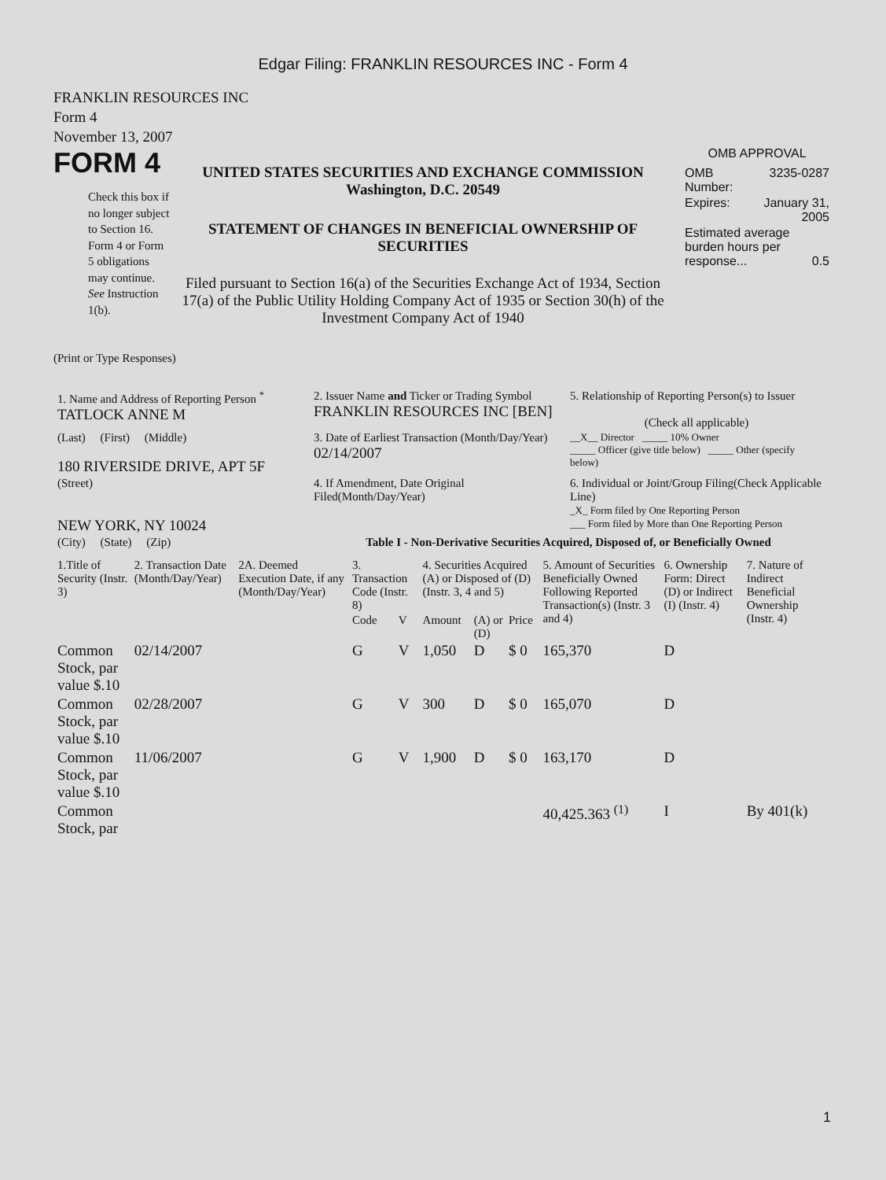Edgar Filing: FRANKLIN RESOURCES INC - Form 4
FRANKLIN RESOURCES INC
Form 4
November 13, 2007
FORM 4
Check this box if no longer subject to Section 16. Form 4 or Form 5 obligations may continue. See Instruction 1(b).
UNITED STATES SECURITIES AND EXCHANGE COMMISSION
Washington, D.C. 20549
STATEMENT OF CHANGES IN BENEFICIAL OWNERSHIP OF SECURITIES
Filed pursuant to Section 16(a) of the Securities Exchange Act of 1934, Section 17(a) of the Public Utility Holding Company Act of 1935 or Section 30(h) of the Investment Company Act of 1940
OMB APPROVAL
| OMB Number: | 3235-0287 |
| Expires: | January 31, 2005 |
| Estimated average burden hours per response... 0.5 | |
(Print or Type Responses)
| 1. Name and Address of Reporting Person <sup>*</sup> TATLOCK ANNE M | 2. Issuer Name and Ticker or Trading Symbol FRANKLIN RESOURCES INC [BEN] | 5. Relationship of Reporting Person(s) to Issuer (Check all applicable) |
| (Last) (First) (Middle) 180 RIVERSIDE DRIVE, APT 5F | 3. Date of Earliest Transaction (Month/Day/Year) 02/14/2007 | __X__ Director _____ 10% Owner _____ Officer (give title below) _____ Other (specify below) |
| (Street) NEW YORK, NY 10024 | 4. If Amendment, Date Original Filed(Month/Day/Year) | 6. Individual or Joint/Group Filing(Check Applicable Line) _X_ Form filed by One Reporting Person ___ Form filed by More than One Reporting Person |
| (City) (State) (Zip) | Table I - Non-Derivative Securities Acquired, Disposed of, or Beneficially Owned | |
| 1.Title of Security (Instr. 3) | 2. Transaction Date (Month/Day/Year) | 2A. Deemed Execution Date, if any (Month/Day/Year) | 3. Transaction Code (Instr. 8) | | 4. Securities Acquired (A) or Disposed of (D) (Instr. 3, 4 and 5) | | | 5. Amount of Securities Beneficially Owned Following Reported Transaction(s) (Instr. 3 and 4) | 6. Ownership Form: Direct (D) or Indirect (I) (Instr. 4) | 7. Nature of Indirect Beneficial Ownership (Instr. 4) |
| | | | Code | V | Amount | (A) or (D) | Price | | | |
| Common Stock, par value $.10 | 02/14/2007 | | G | V | 1,050 | D | $ 0 | 165,370 | D | |
| Common Stock, par value $.10 | 02/28/2007 | | G | V | 300 | D | $ 0 | 165,070 | D | |
| Common Stock, par value $.10 | 11/06/2007 | | G | V | 1,900 | D | $ 0 | 163,170 | D | |
| Common Stock, par | | | | | | | | 40,425.363 <sup>(1)</sup> | I | By 401(k) |
1